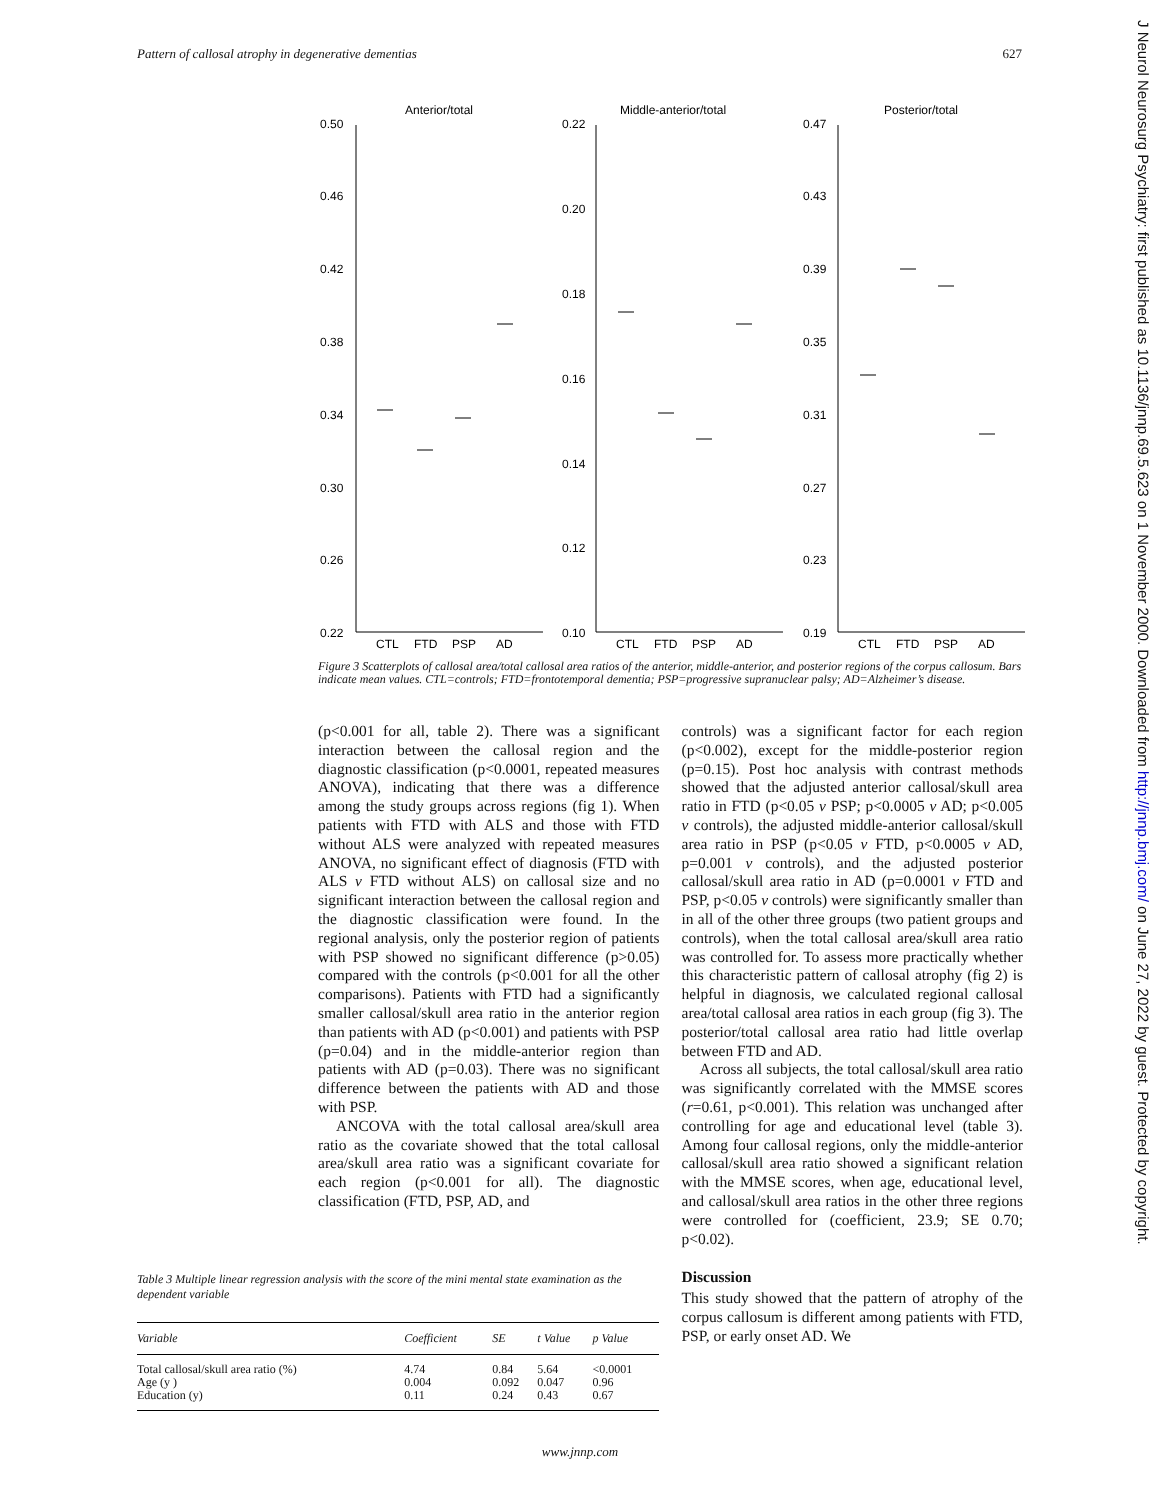Pattern of callosal atrophy in degenerative dementias 627
J Neurol Neurosurg Psychiatry: first published as 10.1136/jnnp.69.5.623 on 1 November 2000. Downloaded from http://jnnp.bmj.com/ on June 27, 2022 by guest. Protected by copyright.
Anterior/total
Middle-anterior/total
Posterior/total
0.50
0.46
0.42
0.38
0.34
0.30
0.26
0.22
0.22
0.20
0.18
0.16
0.14
0.12
0.10
0.47
0.43
0.39
0.35
0.31
0.27
0.23
0.19
CTL
FTD
PSP
AD
CTL
FTD
PSP
AD
CTL
FTD
PSP
AD
Figure 3 Scatterplots of callosal area/total callosal area ratios of the anterior, middle-anterior, and posterior regions of the corpus callosum. Bars indicate mean values. CTL=controls; FTD=frontotemporal dementia; PSP=progressive supranuclear palsy; AD=Alzheimer’s disease.
(p<0.001 for all, table 2). There was a significant interaction between the callosal region and the diagnostic classification (p<0.0001, repeated measures ANOVA), indicating that there was a difference among the study groups across regions (fig 1). When patients with FTD with ALS and those with FTD without ALS were analyzed with repeated measures ANOVA, no significant effect of diagnosis (FTD with ALS v FTD without ALS) on callosal size and no significant interaction between the callosal region and the diagnostic classification were found. In the regional analysis, only the posterior region of patients with PSP showed no significant difference (p>0.05) compared with the controls (p<0.001 for all the other comparisons). Patients with FTD had a significantly smaller callosal/skull area ratio in the anterior region than patients with AD (p<0.001) and patients with PSP (p=0.04) and in the middle-anterior region than patients with AD (p=0.03). There was no significant difference between the patients with AD and those with PSP.
ANCOVA with the total callosal area/skull area ratio as the covariate showed that the total callosal area/skull area ratio was a significant covariate for each region (p<0.001 for all). The diagnostic classification (FTD, PSP, AD, and
controls) was a significant factor for each region (p<0.002), except for the middle-posterior region (p=0.15). Post hoc analysis with contrast methods showed that the adjusted anterior callosal/skull area ratio in FTD (p<0.05 v PSP; p<0.0005 v AD; p<0.005 v controls), the adjusted middle-anterior callosal/skull area ratio in PSP (p<0.05 v FTD, p<0.0005 v AD, p=0.001 v controls), and the adjusted posterior callosal/skull area ratio in AD (p=0.0001 v FTD and PSP, p<0.05 v controls) were significantly smaller than in all of the other three groups (two patient groups and controls), when the total callosal area/skull area ratio was controlled for. To assess more practically whether this characteristic pattern of callosal atrophy (fig 2) is helpful in diagnosis, we calculated regional callosal area/total callosal area ratios in each group (fig 3). The posterior/total callosal area ratio had little overlap between FTD and AD.
Across all subjects, the total callosal/skull area ratio was significantly correlated with the MMSE scores (r=0.61, p<0.001). This relation was unchanged after controlling for age and educational level (table 3). Among four callosal regions, only the middle-anterior callosal/skull area ratio showed a significant relation with the MMSE scores, when age, educational level, and callosal/skull area ratios in the other three regions were controlled for (coefficient, 23.9; SE 0.70; p<0.02).
Discussion
This study showed that the pattern of atrophy of the corpus callosum is different among patients with FTD, PSP, or early onset AD. We
Table 3 Multiple linear regression analysis with the score of the mini mental state examination as the dependent variable
| Variable | Coefficient | SE | t Value | p Value |
| --- | --- | --- | --- | --- |
| Total callosal/skull area ratio (%) | 4.74 | 0.84 | 5.64 | <0.0001 |
| Age (y ) | 0.004 | 0.092 | 0.047 | 0.96 |
| Education (y) | 0.11 | 0.24 | 0.43 | 0.67 |
www.jnnp.com